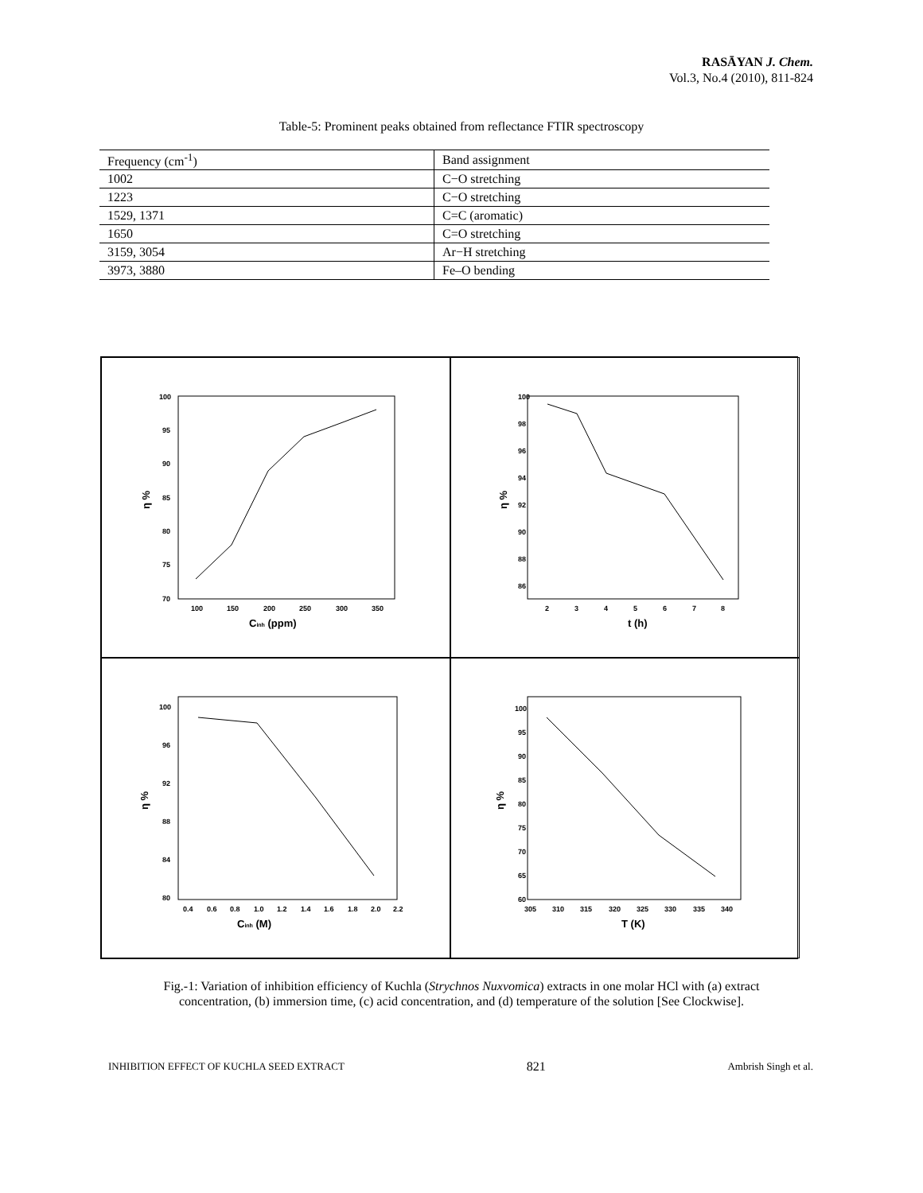RASĀYAN J. Chem.
Vol.3, No.4 (2010), 811-824
Table-5: Prominent peaks obtained from reflectance FTIR spectroscopy
| Frequency (cm<sup>-1</sup>) | Band assignment |
| 1002 | C−O stretching |
| 1223 | C−O stretching |
| 1529, 1371 | C=C (aromatic) |
| 1650 | C=O stretching |
| 3159, 3054 | Ar−H stretching |
| 3973, 3880 | Fe–O bending |
100
95
90
85
80
75
70
100
150
200
250
300
350
Cinh (ppm)
η %
100
98
96
94
92
90
88
86
2
3
4
5
6
7
8
t (h)
η %
100
96
92
88
84
80
0.4
0.6
0.8
1.0
1.2
1.4
1.6
1.8
2.0
2.2
Cinh (M)
η %
100
95
90
85
80
75
70
65
60
305
310
315
320
325
330
335
340
T (K)
η %
Fig.-1: Variation of inhibition efficiency of Kuchla (Strychnos Nuxvomica) extracts in one molar HCl with (a) extract concentration, (b) immersion time, (c) acid concentration, and (d) temperature of the solution [See Clockwise].
INHIBITION EFFECT OF KUCHLA SEED EXTRACT 821 Ambrish Singh et al.